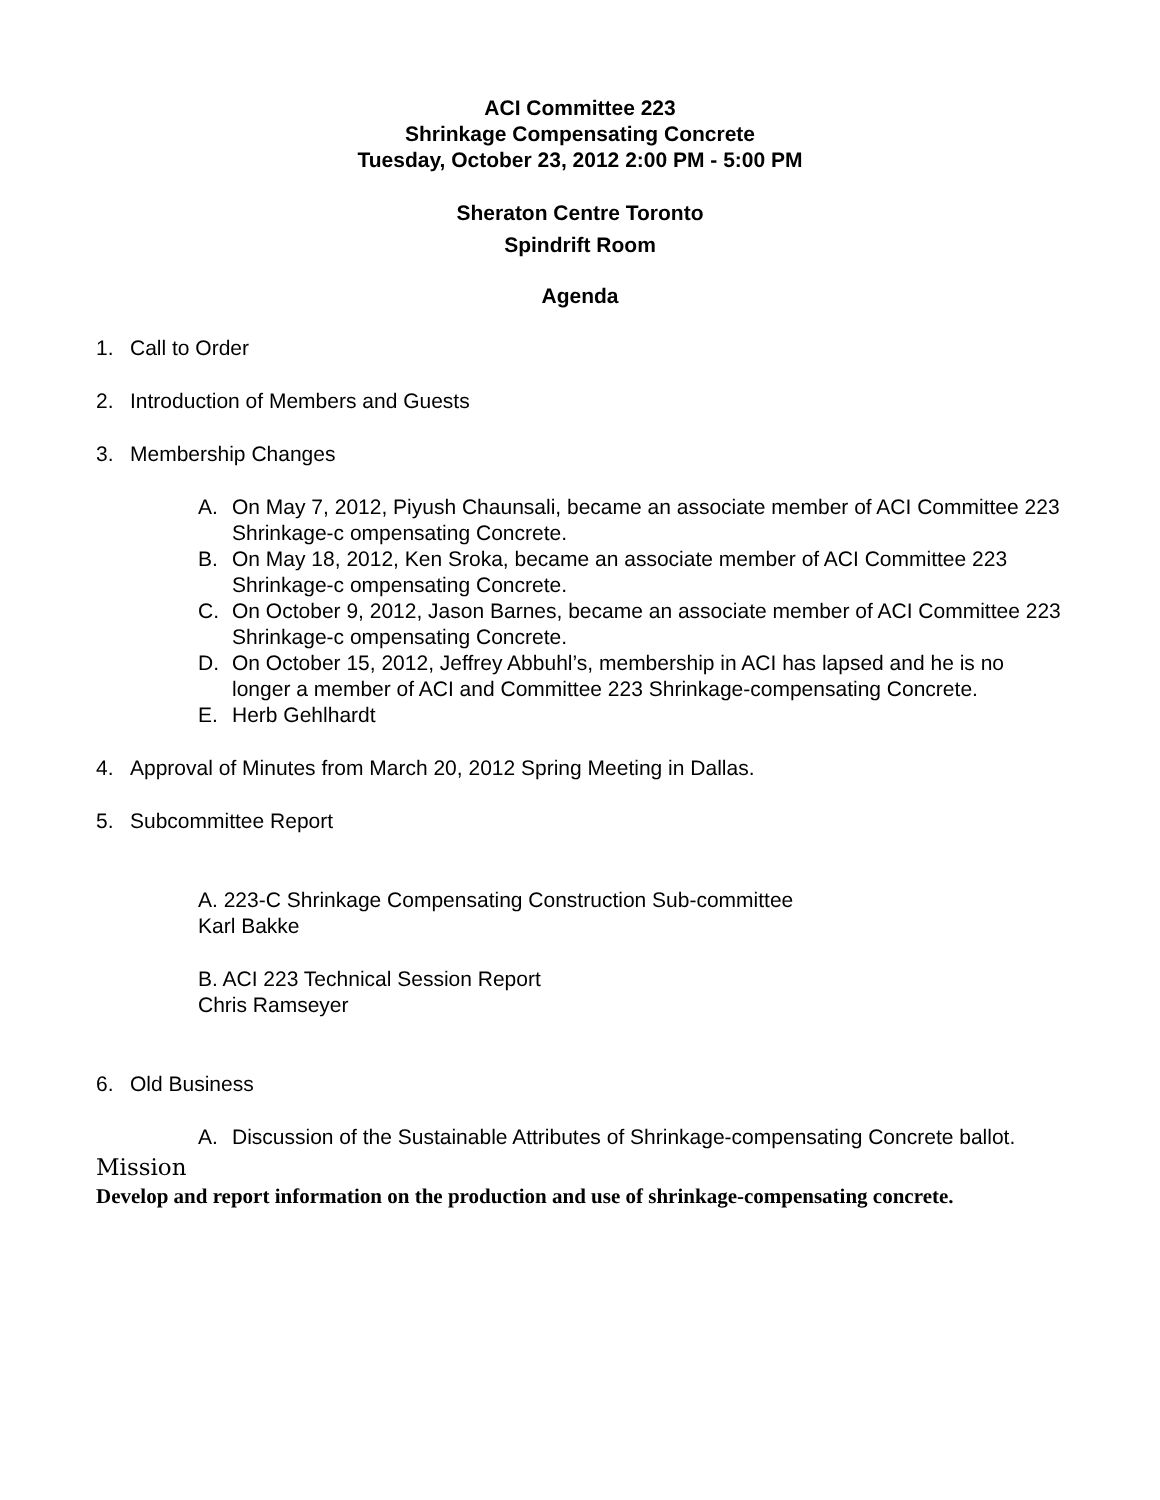ACI Committee 223
Shrinkage Compensating Concrete
Tuesday, October 23, 2012 2:00 PM - 5:00 PM
Sheraton Centre Toronto
Spindrift Room
Agenda
1. Call to Order
2. Introduction of Members and Guests
3. Membership Changes
A. On May 7, 2012, Piyush Chaunsali, became an associate member of ACI Committee 223 Shrinkage-c ompensating Concrete.
B. On May 18, 2012, Ken Sroka, became an associate member of ACI Committee 223 Shrinkage-c ompensating Concrete.
C. On October 9, 2012, Jason Barnes, became an associate member of ACI Committee 223 Shrinkage-c ompensating Concrete.
D. On October 15, 2012, Jeffrey Abbuhl’s, membership in ACI has lapsed and he is no longer a member of ACI and Committee 223 Shrinkage-compensating Concrete.
E. Herb Gehlhardt
4. Approval of Minutes from March 20, 2012 Spring Meeting in Dallas.
5. Subcommittee Report
A. 223-C Shrinkage Compensating Construction Sub-committee
Karl Bakke
B. ACI 223 Technical Session Report
Chris Ramseyer
6. Old Business
A. Discussion of the Sustainable Attributes of Shrinkage-compensating Concrete ballot.
Mission
Develop and report information on the production and use of shrinkage-compensating concrete.